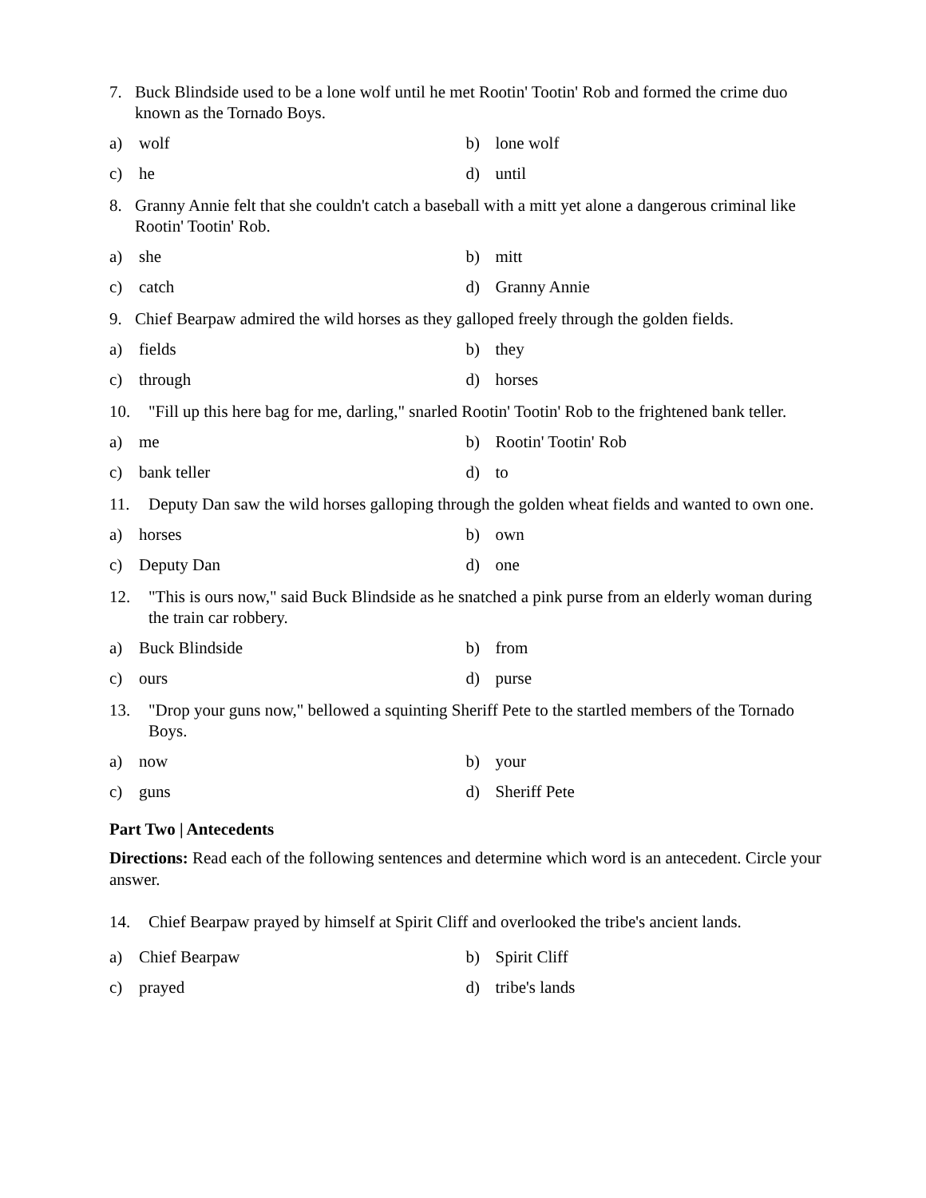7. Buck Blindside used to be a lone wolf until he met Rootin' Tootin' Rob and formed the crime duo known as the Tornado Boys.
a) wolf b) lone wolf
c) he d) until
8. Granny Annie felt that she couldn't catch a baseball with a mitt yet alone a dangerous criminal like Rootin' Tootin' Rob.
a) she b) mitt
c) catch d) Granny Annie
9. Chief Bearpaw admired the wild horses as they galloped freely through the golden fields.
a) fields b) they
c) through d) horses
10. "Fill up this here bag for me, darling," snarled Rootin' Tootin' Rob to the frightened bank teller.
a) me b) Rootin' Tootin' Rob
c) bank teller d) to
11. Deputy Dan saw the wild horses galloping through the golden wheat fields and wanted to own one.
a) horses b) own
c) Deputy Dan d) one
12. "This is ours now," said Buck Blindside as he snatched a pink purse from an elderly woman during the train car robbery.
a) Buck Blindside b) from
c) ours d) purse
13. "Drop your guns now," bellowed a squinting Sheriff Pete to the startled members of the Tornado Boys.
a) now b) your
c) guns d) Sheriff Pete
Part Two | Antecedents
Directions: Read each of the following sentences and determine which word is an antecedent. Circle your answer.
14. Chief Bearpaw prayed by himself at Spirit Cliff and overlooked the tribe's ancient lands.
a) Chief Bearpaw b) Spirit Cliff
c) prayed d) tribe's lands